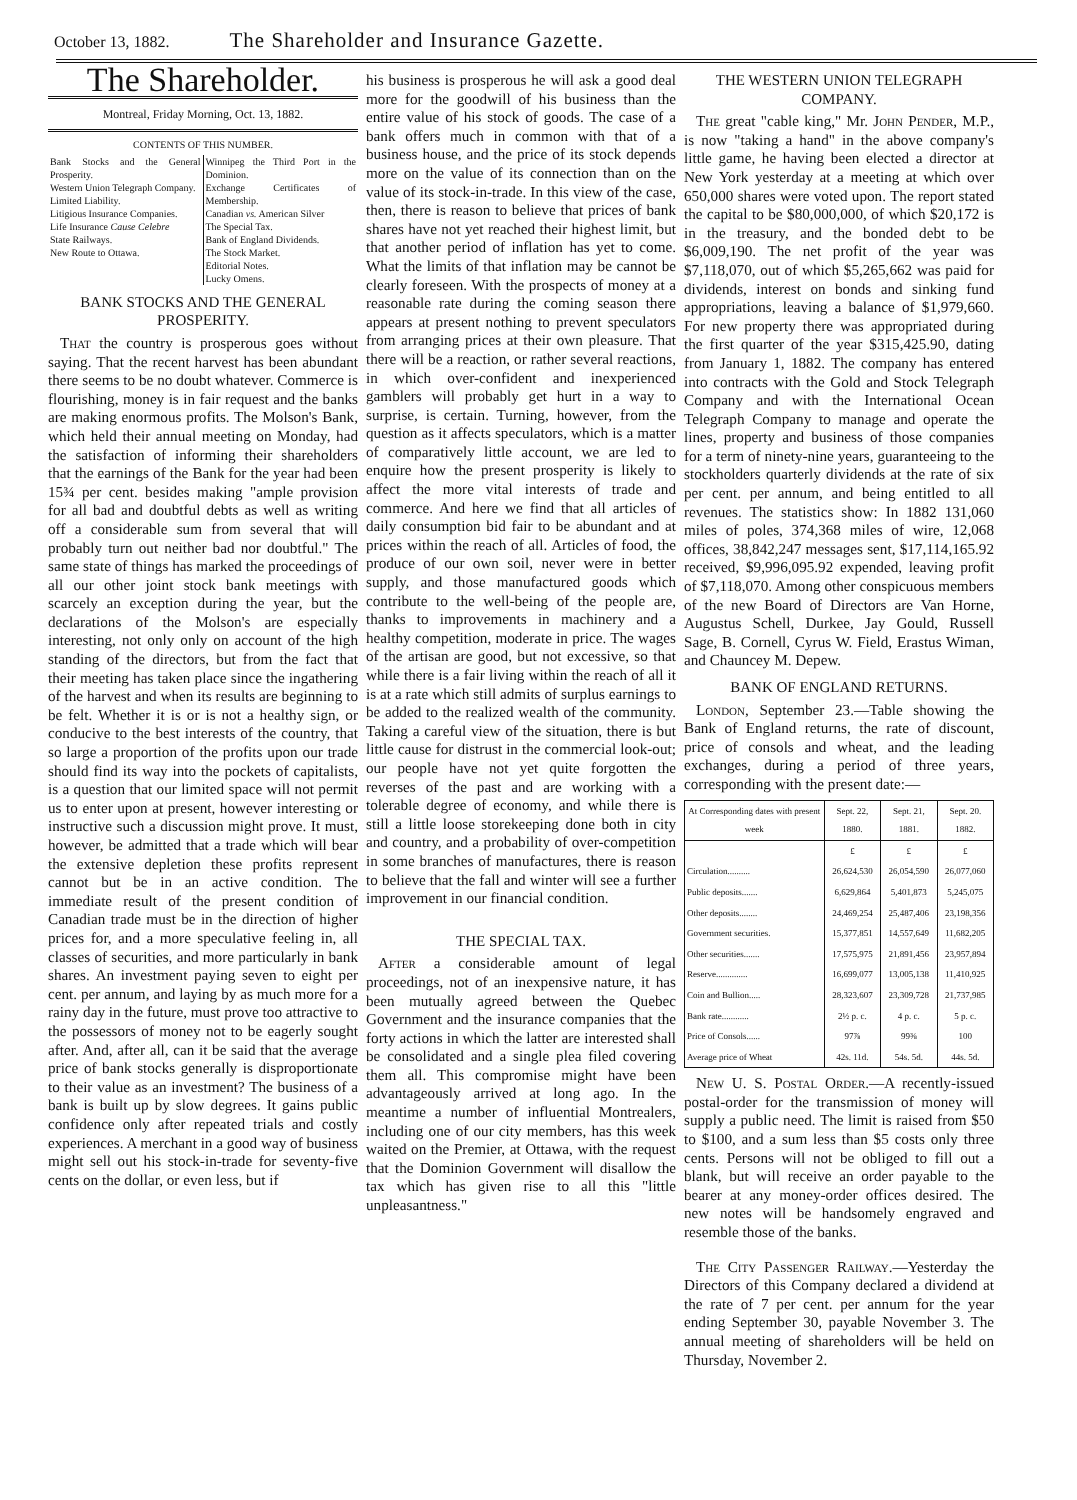October 13, 1882. The Shareholder and Insurance Gazette.
The Shareholder.
Montreal, Friday Morning, Oct. 13, 1882.
CONTENTS OF THIS NUMBER.
| Bank Stocks and the General Prosperity. Western Union Telegraph Company. Limited Liability. Litigious Insurance Companies. Life Insurance Cause Celebre State Railways. New Route to Ottawa. | Winnipeg the Third Port in the Dominion. Exchange Certificates of Membership. Canadian vs. American Silver The Special Tax. Bank of England Dividends. The Stock Market. Editorial Notes. Lucky Omens. |
BANK STOCKS AND THE GENERAL PROSPERITY.
That the country is prosperous goes without saying. That the recent harvest has been abundant there seems to be no doubt whatever. Commerce is flourishing, money is in fair request and the banks are making enormous profits. The Molson's Bank, which held their annual meeting on Monday, had the satisfaction of informing their shareholders that the earnings of the Bank for the year had been 15¾ per cent. besides making "ample provision for all bad and doubtful debts as well as writing off a considerable sum from several that will probably turn out neither bad nor doubtful." The same state of things has marked the proceedings of all our other joint stock bank meetings with scarcely an exception during the year, but the declarations of the Molson's are especially interesting, not only only on account of the high standing of the directors, but from the fact that their meeting has taken place since the ingathering of the harvest and when its results are beginning to be felt. Whether it is or is not a healthy sign, or conducive to the best interests of the country, that so large a proportion of the profits upon our trade should find its way into the pockets of capitalists, is a question that our limited space will not permit us to enter upon at present, however interesting or instructive such a discussion might prove. It must, however, be admitted that a trade which will bear the extensive depletion these profits represent cannot but be in an active condition. The immediate result of the present condition of Canadian trade must be in the direction of higher prices for, and a more speculative feeling in, all classes of securities, and more particularly in bank shares. An investment paying seven to eight per cent. per annum, and laying by as much more for a rainy day in the future, must prove too attractive to the possessors of money not to be eagerly sought after. And, after all, can it be said that the average price of bank stocks generally is disproportionate to their value as an investment? The business of a bank is built up by slow degrees. It gains public confidence only after repeated trials and costly experiences. A merchant in a good way of business might sell out his stock-in-trade for seventy-five cents on the dollar, or even less, but if
his business is prosperous he will ask a good deal more for the goodwill of his business than the entire value of his stock of goods. The case of a bank offers much in common with that of a business house, and the price of its stock depends more on the value of its connection than on the value of its stock-in-trade. In this view of the case, then, there is reason to believe that prices of bank shares have not yet reached their highest limit, but that another period of inflation has yet to come. What the limits of that inflation may be cannot be clearly foreseen. With the prospects of money at a reasonable rate during the coming season there appears at present nothing to prevent speculators from arranging prices at their own pleasure. That there will be a reaction, or rather several reactions, in which over-confident and inexperienced gamblers will probably get hurt in a way to surprise, is certain. Turning, however, from the question as it affects speculators, which is a matter of comparatively little account, we are led to enquire how the present prosperity is likely to affect the more vital interests of trade and commerce. And here we find that all articles of daily consumption bid fair to be abundant and at prices within the reach of all. Articles of food, the produce of our own soil, never were in better supply, and those manufactured goods which contribute to the well-being of the people are, thanks to improvements in machinery and a healthy competition, moderate in price. The wages of the artisan are good, but not excessive, so that while there is a fair living within the reach of all it is at a rate which still admits of surplus earnings to be added to the realized wealth of the community. Taking a careful view of the situation, there is but little cause for distrust in the commercial look-out; our people have not yet quite forgotten the reverses of the past and are working with a tolerable degree of economy, and while there is still a little loose storekeeping done both in city and country, and a probability of over-competition in some branches of manufactures, there is reason to believe that the fall and winter will see a further improvement in our financial condition.
THE SPECIAL TAX.
After a considerable amount of legal proceedings, not of an inexpensive nature, it has been mutually agreed between the Quebec Government and the insurance companies that the forty actions in which the latter are interested shall be consolidated and a single plea filed covering them all. This compromise might have been advantageously arrived at long ago. In the meantime a number of influential Montrealers, including one of our city members, has this week waited on the Premier, at Ottawa, with the request that the Dominion Government will disallow the tax which has given rise to all this "little unpleasantness."
THE WESTERN UNION TELEGRAPH COMPANY.
The great "cable king," Mr. John Pender, M.P., is now "taking a hand" in the above company's little game, he having been elected a director at New York yesterday at a meeting at which over 650,000 shares were voted upon. The report stated the capital to be $80,000,000, of which $20,172 is in the treasury, and the bonded debt to be $6,009,190. The net profit of the year was $7,118,070, out of which $5,265,662 was paid for dividends, interest on bonds and sinking fund appropriations, leaving a balance of $1,979,660. For new property there was appropriated during the first quarter of the year $315,425.90, dating from January 1, 1882. The company has entered into contracts with the Gold and Stock Telegraph Company and with the International Ocean Telegraph Company to manage and operate the lines, property and business of those companies for a term of ninety-nine years, guaranteeing to the stockholders quarterly dividends at the rate of six per cent. per annum, and being entitled to all revenues. The statistics show: In 1882 131,060 miles of poles, 374,368 miles of wire, 12,068 offices, 38,842,247 messages sent, $17,114,165.92 received, $9,996,095.92 expended, leaving profit of $7,118,070. Among other conspicuous members of the new Board of Directors are Van Horne, Augustus Schell, Durkee, Jay Gould, Russell Sage, B. Cornell, Cyrus W. Field, Erastus Wiman, and Chauncey M. Depew.
BANK OF ENGLAND RETURNS.
London, September 23.—Table showing the Bank of England returns, the rate of discount, price of consols and wheat, and the leading exchanges, during a period of three years, corresponding with the present date:—
| At Corresponding dates with present week | Sept. 22, 1880. | Sept. 21, 1881. | Sept. 20. 1882. |
| --- | --- | --- | --- |
| | £ | £ | £ |
| Circulation.......... | 26,624,530 | 26,054,590 | 26,077,060 |
| Public deposits....... | 6,629,864 | 5,401,873 | 5,245,075 |
| Other deposits........ | 24,469,254 | 25,487,406 | 23,198,356 |
| Government securities. | 15,377,851 | 14,557,649 | 11,682,205 |
| Other securities....... | 17,575,975 | 21,891,456 | 23,957,894 |
| Reserve.............. | 16,699,077 | 13,005,138 | 11,410,925 |
| Coin and Bullion..... | 28,323,607 | 23,309,728 | 21,737,985 |
| Bank rate............ | 2½ p. c. | 4 p. c. | 5 p. c. |
| Price of Consols...... | 97⅞ | 99⅜ | 100 |
| Average price of Wheat | 42s. 11d. | 54s. 5d. | 44s. 5d. |
New U. S. Postal Order.—A recently-issued postal-order for the transmission of money will supply a public need. The limit is raised from $50 to $100, and a sum less than $5 costs only three cents. Persons will not be obliged to fill out a blank, but will receive an order payable to the bearer at any money-order offices desired. The new notes will be handsomely engraved and resemble those of the banks.
The City Passenger Railway.—Yesterday the Directors of this Company declared a dividend at the rate of 7 per cent. per annum for the year ending September 30, payable November 3. The annual meeting of shareholders will be held on Thursday, November 2.